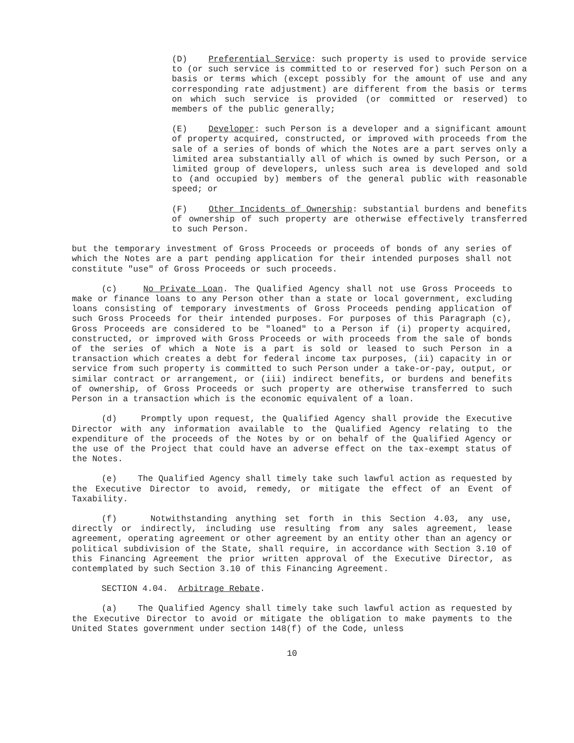(D) Preferential Service: such property is used to provide service to (or such service is committed to or reserved for) such Person on a basis or terms which (except possibly for the amount of use and any corresponding rate adjustment) are different from the basis or terms on which such service is provided (or committed or reserved) to members of the public generally;
(E) Developer: such Person is a developer and a significant amount of property acquired, constructed, or improved with proceeds from the sale of a series of bonds of which the Notes are a part serves only a limited area substantially all of which is owned by such Person, or a limited group of developers, unless such area is developed and sold to (and occupied by) members of the general public with reasonable speed; or
(F) Other Incidents of Ownership: substantial burdens and benefits of ownership of such property are otherwise effectively transferred to such Person.
but the temporary investment of Gross Proceeds or proceeds of bonds of any series of which the Notes are a part pending application for their intended purposes shall not constitute "use" of Gross Proceeds or such proceeds.
(c) No Private Loan. The Qualified Agency shall not use Gross Proceeds to make or finance loans to any Person other than a state or local government, excluding loans consisting of temporary investments of Gross Proceeds pending application of such Gross Proceeds for their intended purposes. For purposes of this Paragraph (c), Gross Proceeds are considered to be "loaned" to a Person if (i) property acquired, constructed, or improved with Gross Proceeds or with proceeds from the sale of bonds of the series of which a Note is a part is sold or leased to such Person in a transaction which creates a debt for federal income tax purposes, (ii) capacity in or service from such property is committed to such Person under a take-or-pay, output, or similar contract or arrangement, or (iii) indirect benefits, or burdens and benefits of ownership, of Gross Proceeds or such property are otherwise transferred to such Person in a transaction which is the economic equivalent of a loan.
(d) Promptly upon request, the Qualified Agency shall provide the Executive Director with any information available to the Qualified Agency relating to the expenditure of the proceeds of the Notes by or on behalf of the Qualified Agency or the use of the Project that could have an adverse effect on the tax-exempt status of the Notes.
(e) The Qualified Agency shall timely take such lawful action as requested by the Executive Director to avoid, remedy, or mitigate the effect of an Event of Taxability.
(f) Notwithstanding anything set forth in this Section 4.03, any use, directly or indirectly, including use resulting from any sales agreement, lease agreement, operating agreement or other agreement by an entity other than an agency or political subdivision of the State, shall require, in accordance with Section 3.10 of this Financing Agreement the prior written approval of the Executive Director, as contemplated by such Section 3.10 of this Financing Agreement.
SECTION 4.04. Arbitrage Rebate.
(a) The Qualified Agency shall timely take such lawful action as requested by the Executive Director to avoid or mitigate the obligation to make payments to the United States government under section 148(f) of the Code, unless
10